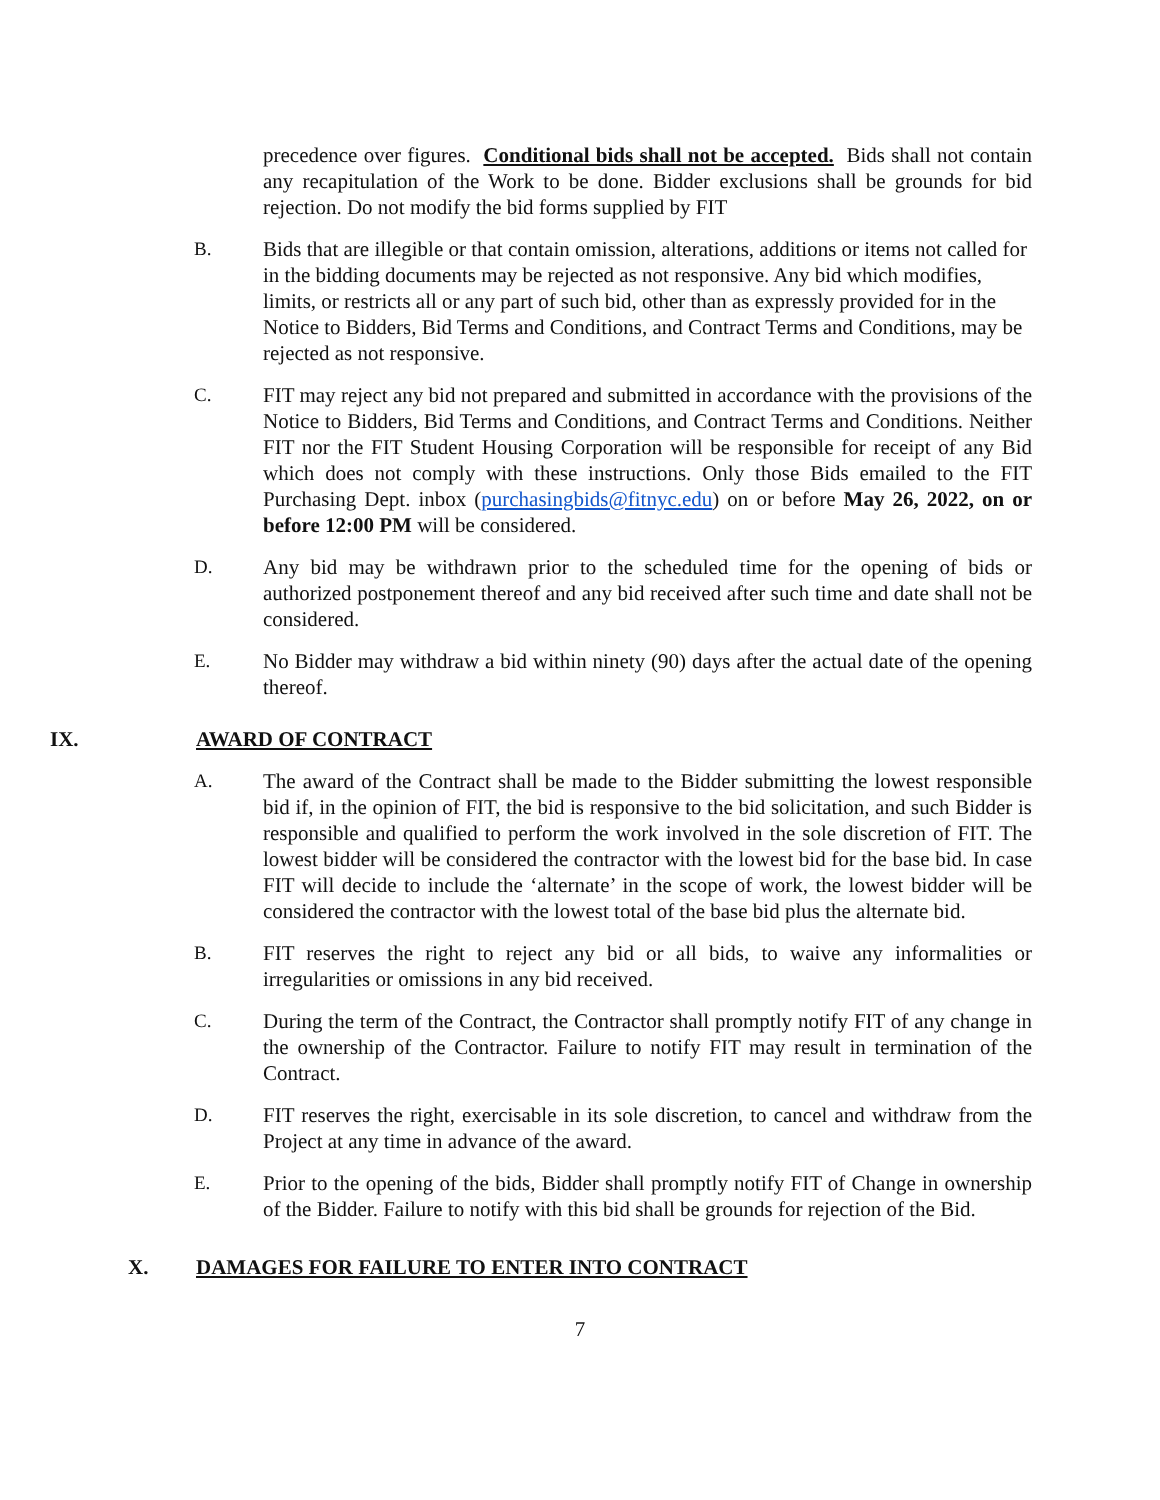precedence over figures. Conditional bids shall not be accepted. Bids shall not contain any recapitulation of the Work to be done. Bidder exclusions shall be grounds for bid rejection. Do not modify the bid forms supplied by FIT
B. Bids that are illegible or that contain omission, alterations, additions or items not called for in the bidding documents may be rejected as not responsive. Any bid which modifies, limits, or restricts all or any part of such bid, other than as expressly provided for in the Notice to Bidders, Bid Terms and Conditions, and Contract Terms and Conditions, may be rejected as not responsive.
C. FIT may reject any bid not prepared and submitted in accordance with the provisions of the Notice to Bidders, Bid Terms and Conditions, and Contract Terms and Conditions. Neither FIT nor the FIT Student Housing Corporation will be responsible for receipt of any Bid which does not comply with these instructions. Only those Bids emailed to the FIT Purchasing Dept. inbox (purchasingbids@fitnyc.edu) on or before May 26, 2022, on or before 12:00 PM will be considered.
D. Any bid may be withdrawn prior to the scheduled time for the opening of bids or authorized postponement thereof and any bid received after such time and date shall not be considered.
E. No Bidder may withdraw a bid within ninety (90) days after the actual date of the opening thereof.
IX. AWARD OF CONTRACT
A. The award of the Contract shall be made to the Bidder submitting the lowest responsible bid if, in the opinion of FIT, the bid is responsive to the bid solicitation, and such Bidder is responsible and qualified to perform the work involved in the sole discretion of FIT. The lowest bidder will be considered the contractor with the lowest bid for the base bid. In case FIT will decide to include the ‘alternate’ in the scope of work, the lowest bidder will be considered the contractor with the lowest total of the base bid plus the alternate bid.
B. FIT reserves the right to reject any bid or all bids, to waive any informalities or irregularities or omissions in any bid received.
C. During the term of the Contract, the Contractor shall promptly notify FIT of any change in the ownership of the Contractor. Failure to notify FIT may result in termination of the Contract.
D. FIT reserves the right, exercisable in its sole discretion, to cancel and withdraw from the Project at any time in advance of the award.
E. Prior to the opening of the bids, Bidder shall promptly notify FIT of Change in ownership of the Bidder. Failure to notify with this bid shall be grounds for rejection of the Bid.
X. DAMAGES FOR FAILURE TO ENTER INTO CONTRACT
7